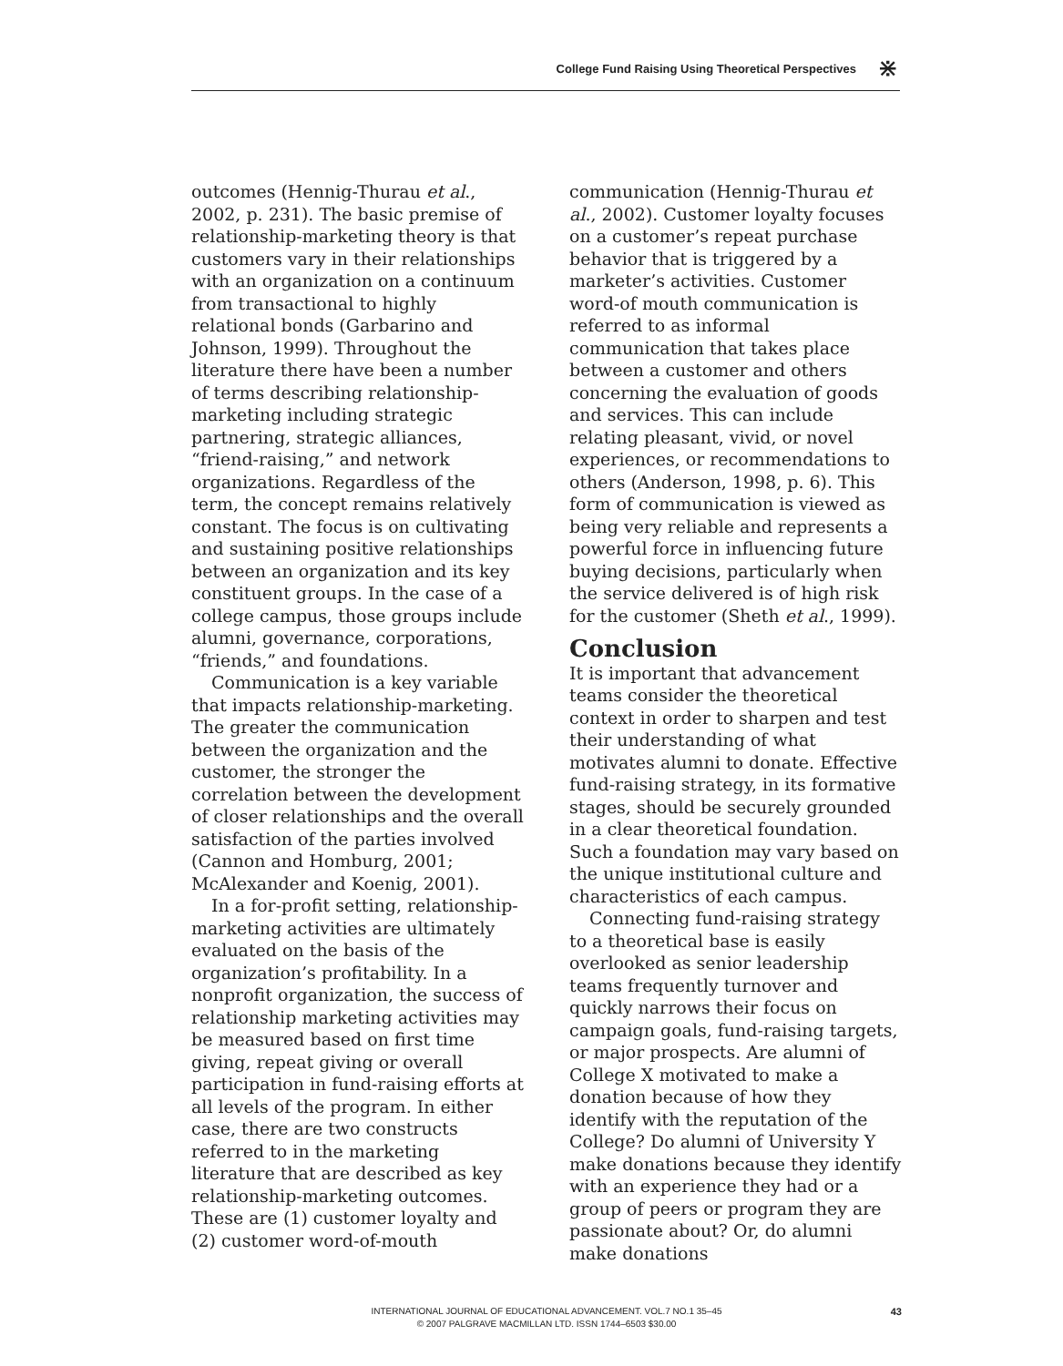College Fund Raising Using Theoretical Perspectives ⋇
outcomes (Hennig-Thurau et al., 2002, p. 231). The basic premise of relationship-marketing theory is that customers vary in their relationships with an organization on a continuum from transactional to highly relational bonds (Garbarino and Johnson, 1999). Throughout the literature there have been a number of terms describing relationship-marketing including strategic partnering, strategic alliances, “friend-raising,” and network organizations. Regardless of the term, the concept remains relatively constant. The focus is on cultivating and sustaining positive relationships between an organization and its key constituent groups. In the case of a college campus, those groups include alumni, governance, corporations, “friends,” and foundations.
Communication is a key variable that impacts relationship-marketing. The greater the communication between the organization and the customer, the stronger the correlation between the development of closer relationships and the overall satisfaction of the parties involved (Cannon and Homburg, 2001; McAlexander and Koenig, 2001).
In a for-profit setting, relationship-marketing activities are ultimately evaluated on the basis of the organization’s profitability. In a nonprofit organization, the success of relationship marketing activities may be measured based on first time giving, repeat giving or overall participation in fund-raising efforts at all levels of the program. In either case, there are two constructs referred to in the marketing literature that are described as key relationship-marketing outcomes. These are (1) customer loyalty and (2) customer word-of-mouth
communication (Hennig-Thurau et al., 2002). Customer loyalty focuses on a customer’s repeat purchase behavior that is triggered by a marketer’s activities. Customer word-of mouth communication is referred to as informal communication that takes place between a customer and others concerning the evaluation of goods and services. This can include relating pleasant, vivid, or novel experiences, or recommendations to others (Anderson, 1998, p. 6). This form of communication is viewed as being very reliable and represents a powerful force in influencing future buying decisions, particularly when the service delivered is of high risk for the customer (Sheth et al., 1999).
Conclusion
It is important that advancement teams consider the theoretical context in order to sharpen and test their understanding of what motivates alumni to donate. Effective fund-raising strategy, in its formative stages, should be securely grounded in a clear theoretical foundation. Such a foundation may vary based on the unique institutional culture and characteristics of each campus.
Connecting fund-raising strategy to a theoretical base is easily overlooked as senior leadership teams frequently turnover and quickly narrows their focus on campaign goals, fund-raising targets, or major prospects. Are alumni of College X motivated to make a donation because of how they identify with the reputation of the College? Do alumni of University Y make donations because they identify with an experience they had or a group of peers or program they are passionate about? Or, do alumni make donations
INTERNATIONAL JOURNAL OF EDUCATIONAL ADVANCEMENT. VOL.7 NO.1 35–45
© 2007 PALGRAVE MACMILLAN LTD. ISSN 1744–6503 $30.00
43